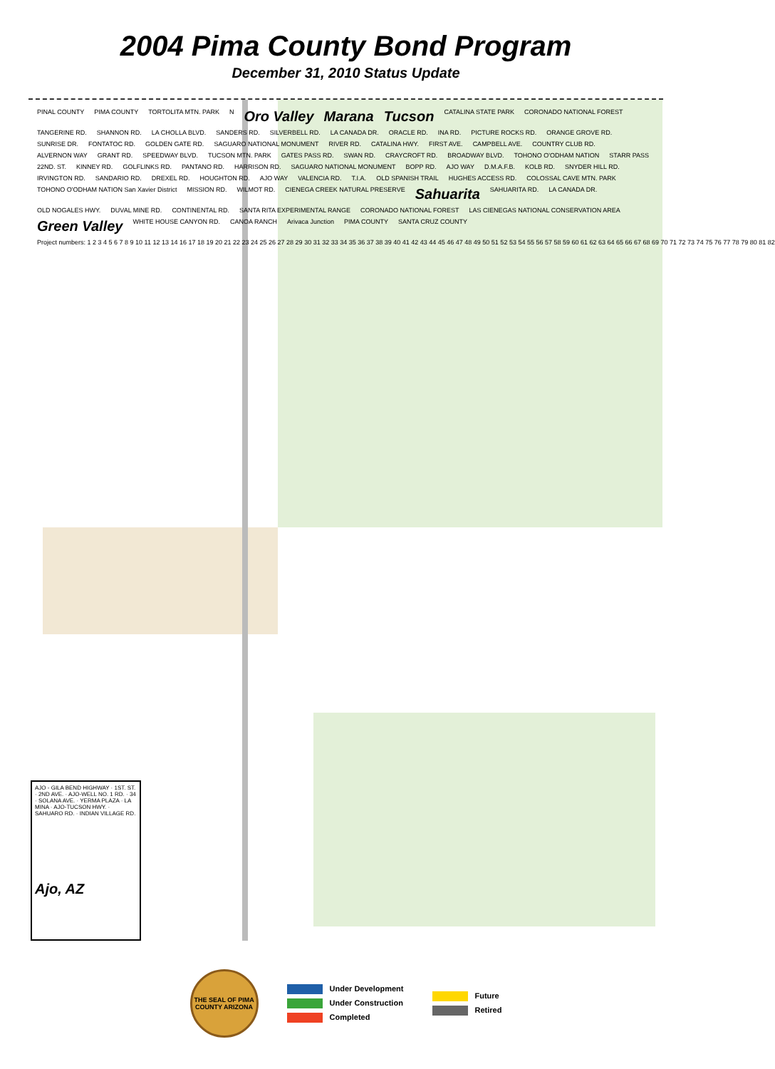2004 Pima County Bond Program
December 31, 2010 Status Update
PINAL COUNTY PIMA COUNTY TORTOLITA MTN. PARK N Oro Valley Marana Tucson CATALINA STATE PARK CORONADO NATIONAL FOREST TANGERINE RD. SHANNON RD. LA CHOLLA BLVD. SANDERS RD. SILVERBELL RD. LA CANADA DR. ORACLE RD. INA RD. PICTURE ROCKS RD. ORANGE GROVE RD. SUNRISE DR. FONTATOC RD. GOLDEN GATE RD. SAGUARO NATIONAL MONUMENT RIVER RD. CATALINA HWY. FIRST AVE. CAMPBELL AVE. COUNTRY CLUB RD. ALVERNON WAY GRANT RD. SPEEDWAY BLVD. TUCSON MTN. PARK GATES PASS RD. SWAN RD. CRAYCROFT RD. BROADWAY BLVD. TOHONO O'ODHAM NATION STARR PASS 22ND. ST. KINNEY RD. GOLFLINKS RD. PANTANO RD. HARRISON RD. SAGUARO NATIONAL MONUMENT BOPP RD. AJO WAY D.M.A.F.B. KOLB RD. SNYDER HILL RD. IRVINGTON RD. SANDARIO RD. DREXEL RD. HOUGHTON RD. AJO WAY VALENCIA RD. T.I.A. OLD SPANISH TRAIL HUGHES ACCESS RD. COLOSSAL CAVE MTN. PARK TOHONO O'ODHAM NATION San Xavier District MISSION RD. WILMOT RD. CIENEGA CREEK NATURAL PRESERVE Sahuarita SAHUARITA RD. LA CANADA DR. OLD NOGALES HWY. DUVAL MINE RD. CONTINENTAL RD. SANTA RITA EXPERIMENTAL RANGE CORONADO NATIONAL FOREST LAS CIENEGAS NATIONAL CONSERVATION AREA Green Valley WHITE HOUSE CANYON RD. CANOA RANCH Arivaca Junction PIMA COUNTY SANTA CRUZ COUNTY Project numbers: 1 2 3 4 5 6 7 8 9 10 11 12 13 14 16 17 18 19 20 21 22 23 24 25 26 27 28 29 30 31 32 33 34 35 36 37 38 39 40 41 42 43 44 45 46 47 48 49 50 51 52 53 54 55 56 57 58 59 60 61 62 63 64 65 66 67 68 69 70 71 72 73 74 75 76 77 78 79 80 81 82
AJO - GILA BEND HIGHWAY · 1ST. ST. · 2ND AVE. · AJO-WELL NO. 1 RD. · 34 · SOLANA AVE. · YERMA PLAZA · LA MINA · AJO-TUCSON HWY. · SAHUARO RD. · INDIAN VILLAGE RD.
Ajo, AZ
THE SEAL OF PIMA COUNTY ARIZONA
Under Development
Under Construction
Completed
Future
Retired